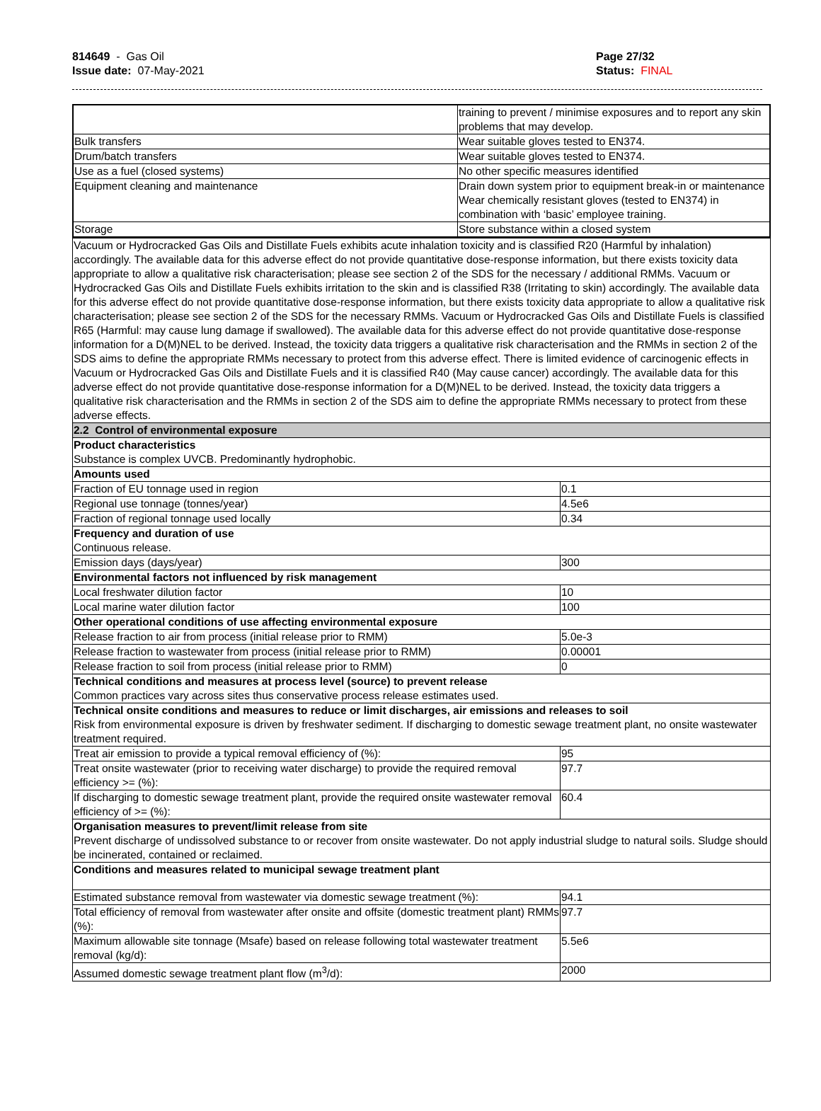814649 - Gas Oil
Issue date: 07-May-2021
Page 27/32
Status: FINAL
| | training to prevent / minimise exposures and to report any skin problems that may develop. |
| Bulk transfers | Wear suitable gloves tested to EN374. |
| Drum/batch transfers | Wear suitable gloves tested to EN374. |
| Use as a fuel (closed systems) | No other specific measures identified |
| Equipment cleaning and maintenance | Drain down system prior to equipment break-in or maintenance Wear chemically resistant gloves (tested to EN374) in combination with ‘basic’ employee training. |
| Storage | Store substance within a closed system |
| Vacuum or Hydrocracked Gas Oils and Distillate Fuels exhibits acute inhalation toxicity and is classified R20 (Harmful by inhalation) accordingly. The available data for this adverse effect do not provide quantitative dose-response information, but there exists toxicity data appropriate to allow a qualitative risk characterisation; please see section 2 of the SDS for the necessary / additional RMMs. Vacuum or Hydrocracked Gas Oils and Distillate Fuels exhibits irritation to the skin and is classified R38 (Irritating to skin) accordingly. The available data for this adverse effect do not provide quantitative dose-response information, but there exists toxicity data appropriate to allow a qualitative risk characterisation; please see section 2 of the SDS for the necessary RMMs. Vacuum or Hydrocracked Gas Oils and Distillate Fuels is classified R65 (Harmful: may cause lung damage if swallowed). The available data for this adverse effect do not provide quantitative dose-response information for a D(M)NEL to be derived. Instead, the toxicity data triggers a qualitative risk characterisation and the RMMs in section 2 of the SDS aims to define the appropriate RMMs necessary to protect from this adverse effect. There is limited evidence of carcinogenic effects in Vacuum or Hydrocracked Gas Oils and Distillate Fuels and it is classified R40 (May cause cancer) accordingly. The available data for this adverse effect do not provide quantitative dose-response information for a D(M)NEL to be derived. Instead, the toxicity data triggers a qualitative risk characterisation and the RMMs in section 2 of the SDS aim to define the appropriate RMMs necessary to protect from these adverse effects. | |
| 2.2 Control of environmental exposure | |
| Product characteristics Substance is complex UVCB. Predominantly hydrophobic. | |
| Amounts used | |
| Fraction of EU tonnage used in region | 0.1 |
| Regional use tonnage (tonnes/year) | 4.5e6 |
| Fraction of regional tonnage used locally | 0.34 |
| Frequency and duration of use Continuous release. | |
| Emission days (days/year) | 300 |
| Environmental factors not influenced by risk management | |
| Local freshwater dilution factor | 10 |
| Local marine water dilution factor | 100 |
| Other operational conditions of use affecting environmental exposure | |
| Release fraction to air from process (initial release prior to RMM) | 5.0e-3 |
| Release fraction to wastewater from process (initial release prior to RMM) | 0.00001 |
| Release fraction to soil from process (initial release prior to RMM) | 0 |
| Technical conditions and measures at process level (source) to prevent release Common practices vary across sites thus conservative process release estimates used. | |
| Technical onsite conditions and measures to reduce or limit discharges, air emissions and releases to soil Risk from environmental exposure is driven by freshwater sediment. If discharging to domestic sewage treatment plant, no onsite wastewater treatment required. | |
| Treat air emission to provide a typical removal efficiency of (%): | 95 |
| Treat onsite wastewater (prior to receiving water discharge) to provide the required removal efficiency >= (%): | 97.7 |
| If discharging to domestic sewage treatment plant, provide the required onsite wastewater removal efficiency of >= (%): | 60.4 |
| Organisation measures to prevent/limit release from site Prevent discharge of undissolved substance to or recover from onsite wastewater. Do not apply industrial sludge to natural soils. Sludge should be incinerated, contained or reclaimed. | |
| Conditions and measures related to municipal sewage treatment plant | |
| Estimated substance removal from wastewater via domestic sewage treatment (%): | 94.1 |
| Total efficiency of removal from wastewater after onsite and offsite (domestic treatment plant) RMMs (%): | 97.7 |
| Maximum allowable site tonnage (Msafe) based on release following total wastewater treatment removal (kg/d): | 5.5e6 |
| Assumed domestic sewage treatment plant flow (m<sup>3</sup>/d): | 2000 |